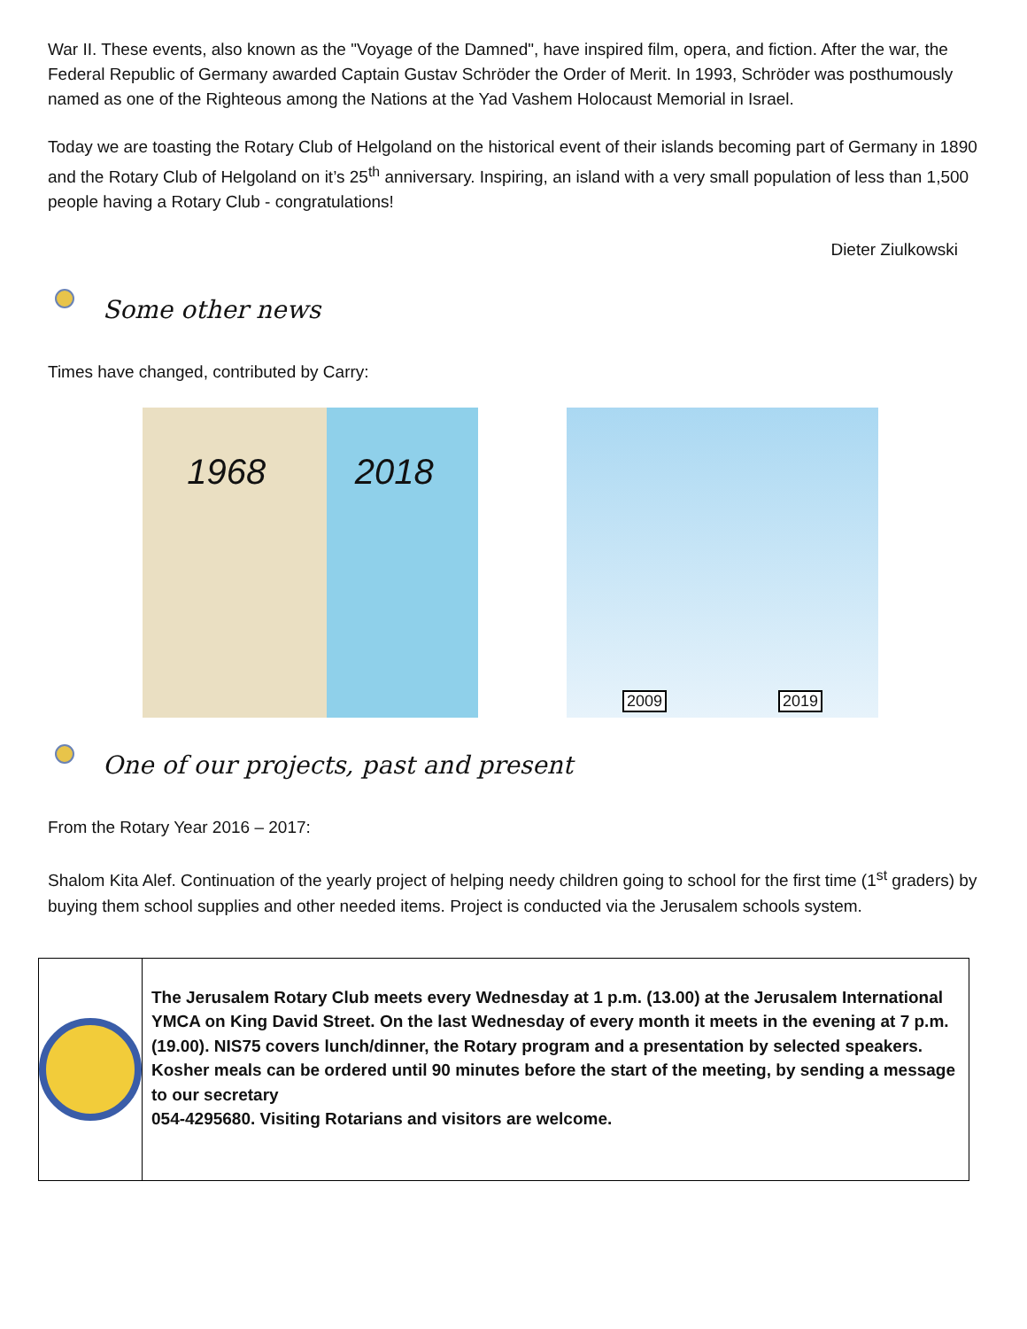War II. These events, also known as the "Voyage of the Damned", have inspired film, opera, and fiction. After the war, the Federal Republic of Germany awarded Captain Gustav Schröder the Order of Merit. In 1993, Schröder was posthumously named as one of the Righteous among the Nations at the Yad Vashem Holocaust Memorial in Israel.
Today we are toasting the Rotary Club of Helgoland on the historical event of their islands becoming part of Germany in 1890 and the Rotary Club of Helgoland on it’s 25<sup>th</sup> anniversary. Inspiring, an island with a very small population of less than 1,500 people having a Rotary Club - congratulations!
Dieter Ziulkowski
Some other news
Times have changed, contributed by Carry:
1968 2018
2009 2019
One of our projects, past and present
From the Rotary Year 2016 – 2017:
Shalom Kita Alef. Continuation of the yearly project of helping needy children going to school for the first time (1<sup>st</sup> graders) by buying them school supplies and other needed items. Project is conducted via the Jerusalem schools system.
The Jerusalem Rotary Club meets every Wednesday at 1 p.m. (13.00) at the Jerusalem International YMCA on King David Street. On the last Wednesday of every month it meets in the evening at 7 p.m. (19.00). NIS75 covers lunch/dinner, the Rotary program and a presentation by selected speakers. Kosher meals can be ordered until 90 minutes before the start of the meeting, by sending a message to our secretary
054-4295680. Visiting Rotarians and visitors are welcome.